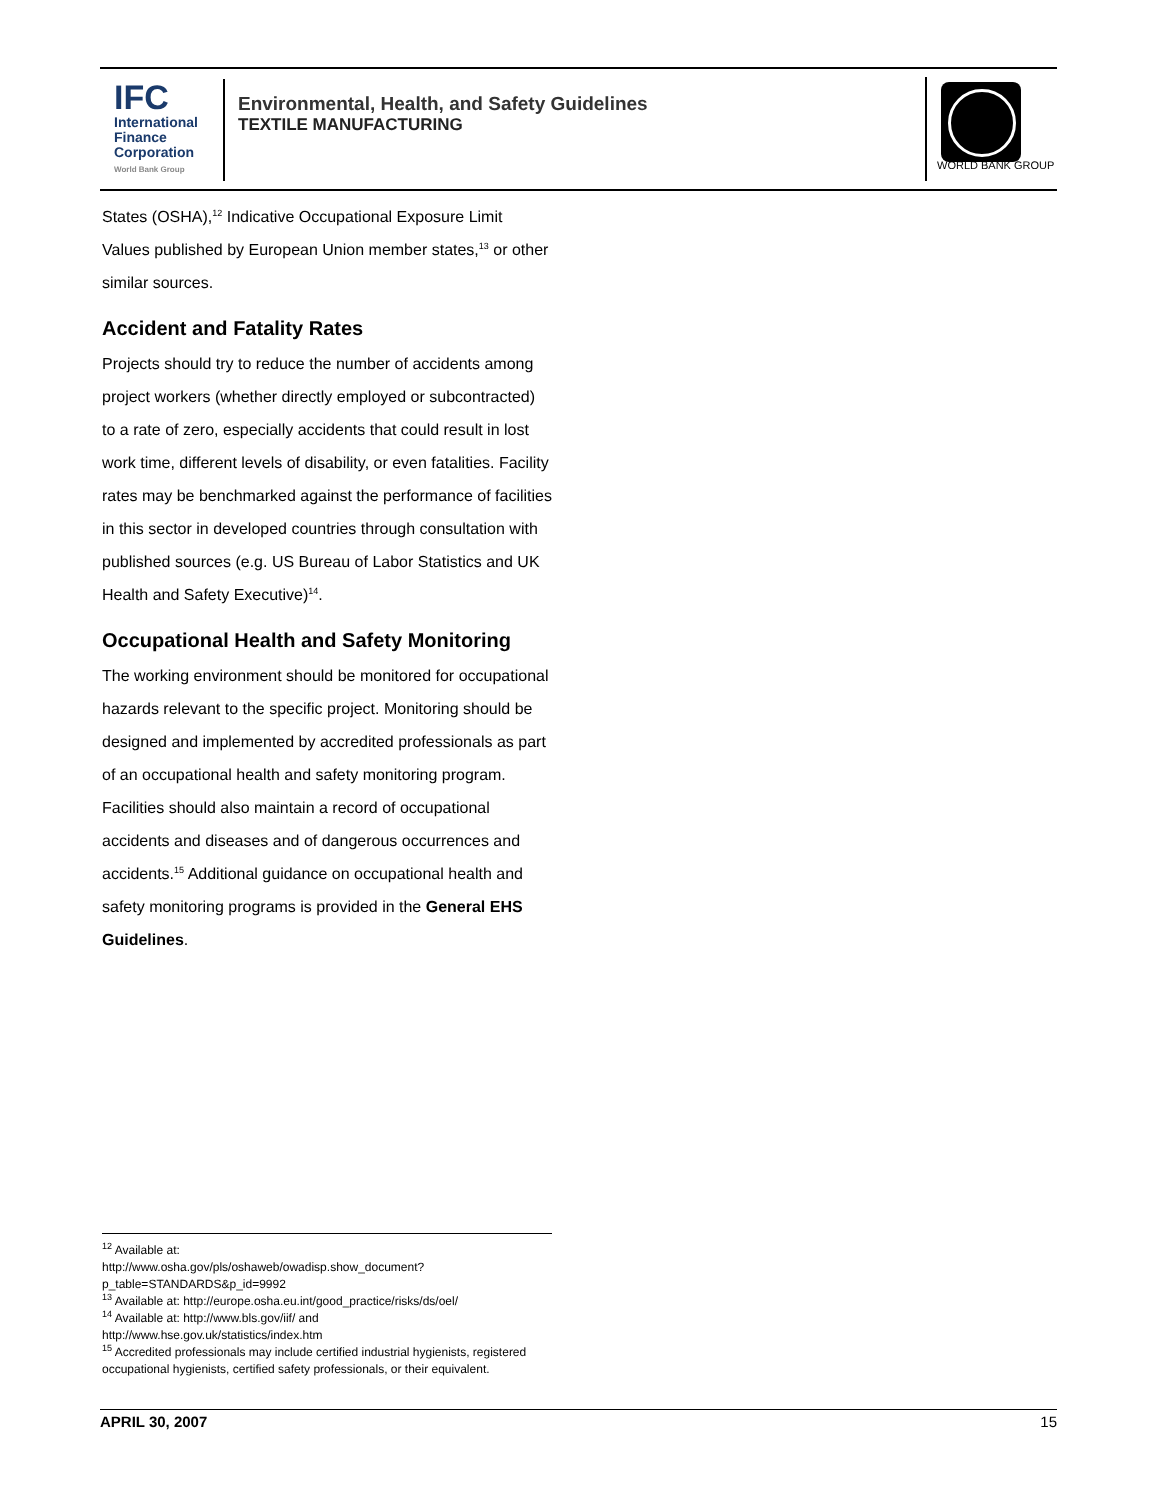IFC
International
Finance
Corporation
World Bank Group
Environmental, Health, and Safety Guidelines
TEXTILE MANUFACTURING
WORLD BANK GROUP
States (OSHA),<sup>12</sup> Indicative Occupational Exposure Limit Values published by European Union member states,<sup>13</sup> or other similar sources.
Accident and Fatality Rates
Projects should try to reduce the number of accidents among project workers (whether directly employed or subcontracted) to a rate of zero, especially accidents that could result in lost work time, different levels of disability, or even fatalities. Facility rates may be benchmarked against the performance of facilities in this sector in developed countries through consultation with published sources (e.g. US Bureau of Labor Statistics and UK Health and Safety Executive)<sup>14</sup>.
Occupational Health and Safety Monitoring
The working environment should be monitored for occupational hazards relevant to the specific project. Monitoring should be designed and implemented by accredited professionals as part of an occupational health and safety monitoring program. Facilities should also maintain a record of occupational accidents and diseases and of dangerous occurrences and accidents.<sup>15</sup> Additional guidance on occupational health and safety monitoring programs is provided in the General EHS Guidelines.
<sup>12</sup> Available at:
http://www.osha.gov/pls/oshaweb/owadisp.show_document?p_table=STANDARDS&p_id=9992
<sup>13</sup> Available at: http://europe.osha.eu.int/good_practice/risks/ds/oel/
<sup>14</sup> Available at: http://www.bls.gov/iif/ and
http://www.hse.gov.uk/statistics/index.htm
<sup>15</sup> Accredited professionals may include certified industrial hygienists, registered occupational hygienists, certified safety professionals, or their equivalent.
APRIL 30, 2007 15